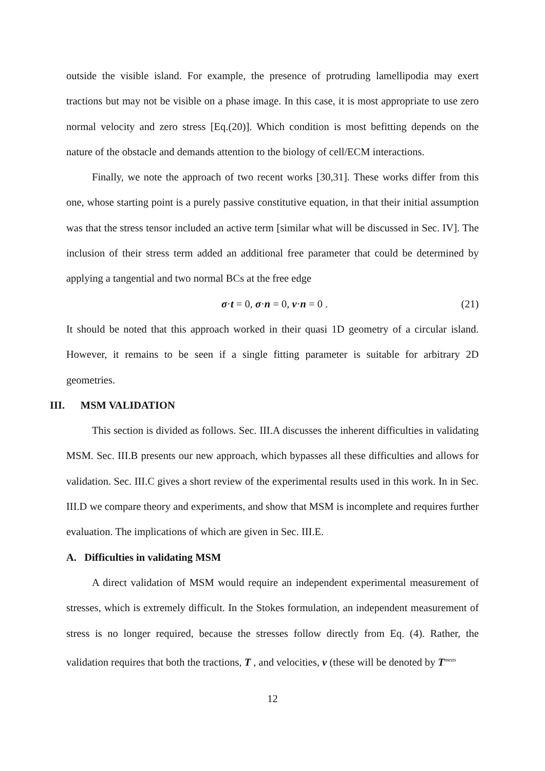outside the visible island. For example, the presence of protruding lamellipodia may exert tractions but may not be visible on a phase image. In this case, it is most appropriate to use zero normal velocity and zero stress [Eq.(20)]. Which condition is most befitting depends on the nature of the obstacle and demands attention to the biology of cell/ECM interactions.
Finally, we note the approach of two recent works [30,31]. These works differ from this one, whose starting point is a purely passive constitutive equation, in that their initial assumption was that the stress tensor included an active term [similar what will be discussed in Sec. IV]. The inclusion of their stress term added an additional free parameter that could be determined by applying a tangential and two normal BCs at the free edge
σ·t = 0, σ·n = 0, v·n = 0 . (21)
It should be noted that this approach worked in their quasi 1D geometry of a circular island. However, it remains to be seen if a single fitting parameter is suitable for arbitrary 2D geometries.
III. MSM VALIDATION
This section is divided as follows. Sec. III.A discusses the inherent difficulties in validating MSM. Sec. III.B presents our new approach, which bypasses all these difficulties and allows for validation. Sec. III.C gives a short review of the experimental results used in this work. In in Sec. III.D we compare theory and experiments, and show that MSM is incomplete and requires further evaluation. The implications of which are given in Sec. III.E.
A. Difficulties in validating MSM
A direct validation of MSM would require an independent experimental measurement of stresses, which is extremely difficult. In the Stokes formulation, an independent measurement of stress is no longer required, because the stresses follow directly from Eq. (4). Rather, the validation requires that both the tractions, T , and velocities, v (these will be denoted by T<sup>meas</sup>
12